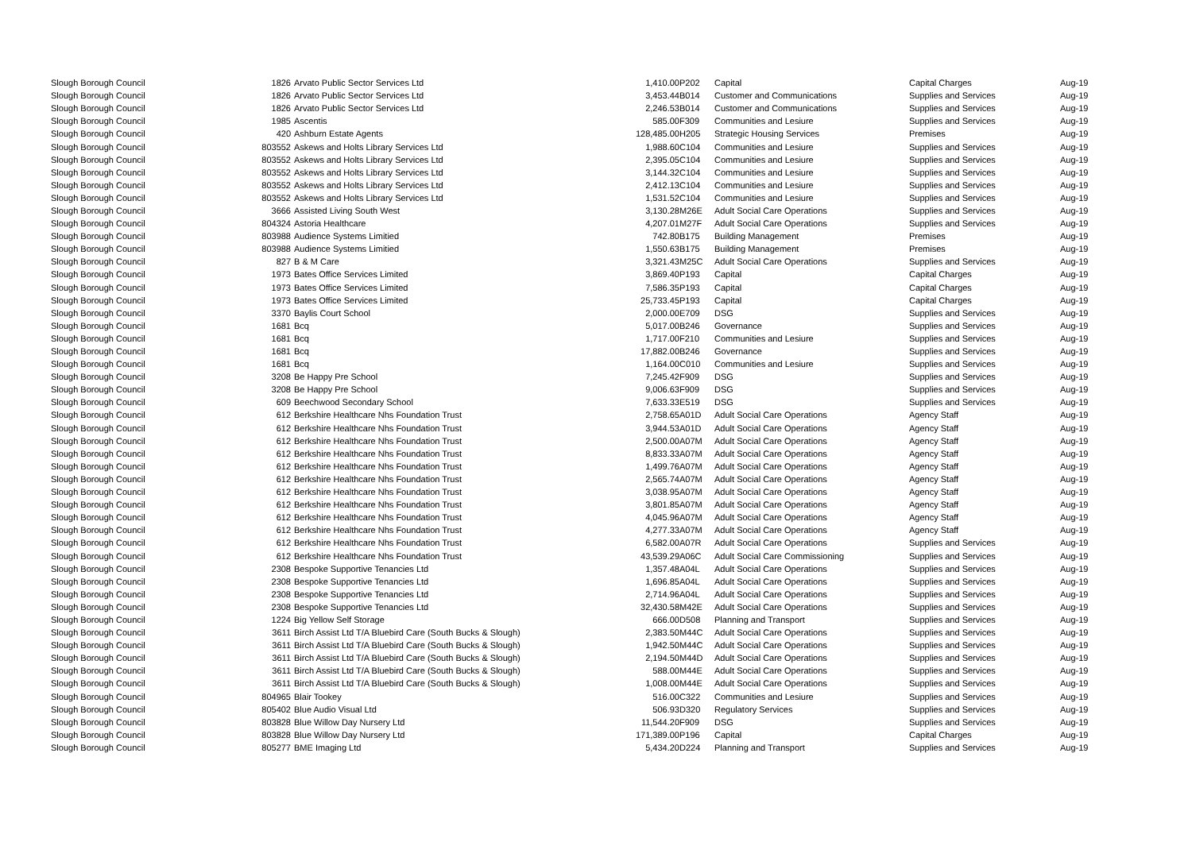| Slough Borough Council | 1826 | Arvato Public Sector Services Ltd | 1,410.00 | P202 | Capital | Capital Charges | Aug-19 |
| Slough Borough Council | 1826 | Arvato Public Sector Services Ltd | 3,453.44 | B014 | Customer and Communications | Supplies and Services | Aug-19 |
| Slough Borough Council | 1826 | Arvato Public Sector Services Ltd | 2,246.53 | B014 | Customer and Communications | Supplies and Services | Aug-19 |
| Slough Borough Council | 1985 | Ascentis | 585.00 | F309 | Communities and Lesiure | Supplies and Services | Aug-19 |
| Slough Borough Council | 420 | Ashburn Estate Agents | 128,485.00 | H205 | Strategic Housing Services | Premises | Aug-19 |
| Slough Borough Council | 803552 | Askews and Holts Library Services Ltd | 1,988.60 | C104 | Communities and Lesiure | Supplies and Services | Aug-19 |
| Slough Borough Council | 803552 | Askews and Holts Library Services Ltd | 2,395.05 | C104 | Communities and Lesiure | Supplies and Services | Aug-19 |
| Slough Borough Council | 803552 | Askews and Holts Library Services Ltd | 3,144.32 | C104 | Communities and Lesiure | Supplies and Services | Aug-19 |
| Slough Borough Council | 803552 | Askews and Holts Library Services Ltd | 2,412.13 | C104 | Communities and Lesiure | Supplies and Services | Aug-19 |
| Slough Borough Council | 803552 | Askews and Holts Library Services Ltd | 1,531.52 | C104 | Communities and Lesiure | Supplies and Services | Aug-19 |
| Slough Borough Council | 3666 | Assisted Living South West | 3,130.28 | M26E | Adult Social Care Operations | Supplies and Services | Aug-19 |
| Slough Borough Council | 804324 | Astoria Healthcare | 4,207.01 | M27F | Adult Social Care Operations | Supplies and Services | Aug-19 |
| Slough Borough Council | 803988 | Audience Systems Limitied | 742.80 | B175 | Building Management | Premises | Aug-19 |
| Slough Borough Council | 803988 | Audience Systems Limitied | 1,550.63 | B175 | Building Management | Premises | Aug-19 |
| Slough Borough Council | 827 | B & M Care | 3,321.43 | M25C | Adult Social Care Operations | Supplies and Services | Aug-19 |
| Slough Borough Council | 1973 | Bates Office Services Limited | 3,869.40 | P193 | Capital | Capital Charges | Aug-19 |
| Slough Borough Council | 1973 | Bates Office Services Limited | 7,586.35 | P193 | Capital | Capital Charges | Aug-19 |
| Slough Borough Council | 1973 | Bates Office Services Limited | 25,733.45 | P193 | Capital | Capital Charges | Aug-19 |
| Slough Borough Council | 3370 | Baylis Court School | 2,000.00 | E709 | DSG | Supplies and Services | Aug-19 |
| Slough Borough Council | 1681 | Bcq | 5,017.00 | B246 | Governance | Supplies and Services | Aug-19 |
| Slough Borough Council | 1681 | Bcq | 1,717.00 | F210 | Communities and Lesiure | Supplies and Services | Aug-19 |
| Slough Borough Council | 1681 | Bcq | 17,882.00 | B246 | Governance | Supplies and Services | Aug-19 |
| Slough Borough Council | 1681 | Bcq | 1,164.00 | C010 | Communities and Lesiure | Supplies and Services | Aug-19 |
| Slough Borough Council | 3208 | Be Happy Pre School | 7,245.42 | F909 | DSG | Supplies and Services | Aug-19 |
| Slough Borough Council | 3208 | Be Happy Pre School | 9,006.63 | F909 | DSG | Supplies and Services | Aug-19 |
| Slough Borough Council | 609 | Beechwood Secondary School | 7,633.33 | E519 | DSG | Supplies and Services | Aug-19 |
| Slough Borough Council | 612 | Berkshire Healthcare Nhs Foundation Trust | 2,758.65 | A01D | Adult Social Care Operations | Agency Staff | Aug-19 |
| Slough Borough Council | 612 | Berkshire Healthcare Nhs Foundation Trust | 3,944.53 | A01D | Adult Social Care Operations | Agency Staff | Aug-19 |
| Slough Borough Council | 612 | Berkshire Healthcare Nhs Foundation Trust | 2,500.00 | A07M | Adult Social Care Operations | Agency Staff | Aug-19 |
| Slough Borough Council | 612 | Berkshire Healthcare Nhs Foundation Trust | 8,833.33 | A07M | Adult Social Care Operations | Agency Staff | Aug-19 |
| Slough Borough Council | 612 | Berkshire Healthcare Nhs Foundation Trust | 1,499.76 | A07M | Adult Social Care Operations | Agency Staff | Aug-19 |
| Slough Borough Council | 612 | Berkshire Healthcare Nhs Foundation Trust | 2,565.74 | A07M | Adult Social Care Operations | Agency Staff | Aug-19 |
| Slough Borough Council | 612 | Berkshire Healthcare Nhs Foundation Trust | 3,038.95 | A07M | Adult Social Care Operations | Agency Staff | Aug-19 |
| Slough Borough Council | 612 | Berkshire Healthcare Nhs Foundation Trust | 3,801.85 | A07M | Adult Social Care Operations | Agency Staff | Aug-19 |
| Slough Borough Council | 612 | Berkshire Healthcare Nhs Foundation Trust | 4,045.96 | A07M | Adult Social Care Operations | Agency Staff | Aug-19 |
| Slough Borough Council | 612 | Berkshire Healthcare Nhs Foundation Trust | 4,277.33 | A07M | Adult Social Care Operations | Agency Staff | Aug-19 |
| Slough Borough Council | 612 | Berkshire Healthcare Nhs Foundation Trust | 6,582.00 | A07R | Adult Social Care Operations | Supplies and Services | Aug-19 |
| Slough Borough Council | 612 | Berkshire Healthcare Nhs Foundation Trust | 43,539.29 | A06C | Adult Social Care Commissioning | Supplies and Services | Aug-19 |
| Slough Borough Council | 2308 | Bespoke Supportive Tenancies Ltd | 1,357.48 | A04L | Adult Social Care Operations | Supplies and Services | Aug-19 |
| Slough Borough Council | 2308 | Bespoke Supportive Tenancies Ltd | 1,696.85 | A04L | Adult Social Care Operations | Supplies and Services | Aug-19 |
| Slough Borough Council | 2308 | Bespoke Supportive Tenancies Ltd | 2,714.96 | A04L | Adult Social Care Operations | Supplies and Services | Aug-19 |
| Slough Borough Council | 2308 | Bespoke Supportive Tenancies Ltd | 32,430.58 | M42E | Adult Social Care Operations | Supplies and Services | Aug-19 |
| Slough Borough Council | 1224 | Big Yellow Self Storage | 666.00 | D508 | Planning and Transport | Supplies and Services | Aug-19 |
| Slough Borough Council | 3611 | Birch Assist Ltd T/A Bluebird Care (South Bucks & Slough) | 2,383.50 | M44C | Adult Social Care Operations | Supplies and Services | Aug-19 |
| Slough Borough Council | 3611 | Birch Assist Ltd T/A Bluebird Care (South Bucks & Slough) | 1,942.50 | M44C | Adult Social Care Operations | Supplies and Services | Aug-19 |
| Slough Borough Council | 3611 | Birch Assist Ltd T/A Bluebird Care (South Bucks & Slough) | 2,194.50 | M44D | Adult Social Care Operations | Supplies and Services | Aug-19 |
| Slough Borough Council | 3611 | Birch Assist Ltd T/A Bluebird Care (South Bucks & Slough) | 588.00 | M44E | Adult Social Care Operations | Supplies and Services | Aug-19 |
| Slough Borough Council | 3611 | Birch Assist Ltd T/A Bluebird Care (South Bucks & Slough) | 1,008.00 | M44E | Adult Social Care Operations | Supplies and Services | Aug-19 |
| Slough Borough Council | 804965 | Blair Tookey | 516.00 | C322 | Communities and Lesiure | Supplies and Services | Aug-19 |
| Slough Borough Council | 805402 | Blue Audio Visual Ltd | 506.93 | D320 | Regulatory Services | Supplies and Services | Aug-19 |
| Slough Borough Council | 803828 | Blue Willow Day Nursery Ltd | 11,544.20 | F909 | DSG | Supplies and Services | Aug-19 |
| Slough Borough Council | 803828 | Blue Willow Day Nursery Ltd | 171,389.00 | P196 | Capital | Capital Charges | Aug-19 |
| Slough Borough Council | 805277 | BME Imaging Ltd | 5,434.20 | D224 | Planning and Transport | Supplies and Services | Aug-19 |